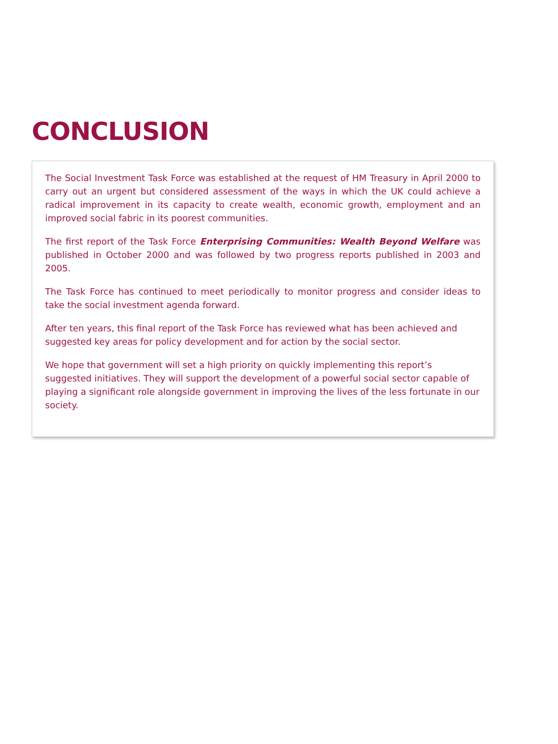CONCLUSION
The Social Investment Task Force was established at the request of HM Treasury in April 2000 to carry out an urgent but considered assessment of the ways in which the UK could achieve a radical improvement in its capacity to create wealth, economic growth, employment and an improved social fabric in its poorest communities.
The first report of the Task Force Enterprising Communities: Wealth Beyond Welfare was published in October 2000 and was followed by two progress reports published in 2003 and 2005.
The Task Force has continued to meet periodically to monitor progress and consider ideas to take the social investment agenda forward.
After ten years, this final report of the Task Force has reviewed what has been achieved and suggested key areas for policy development and for action by the social sector.
We hope that government will set a high priority on quickly implementing this report’s suggested initiatives. They will support the development of a powerful social sector capable of playing a significant role alongside government in improving the lives of the less fortunate in our society.